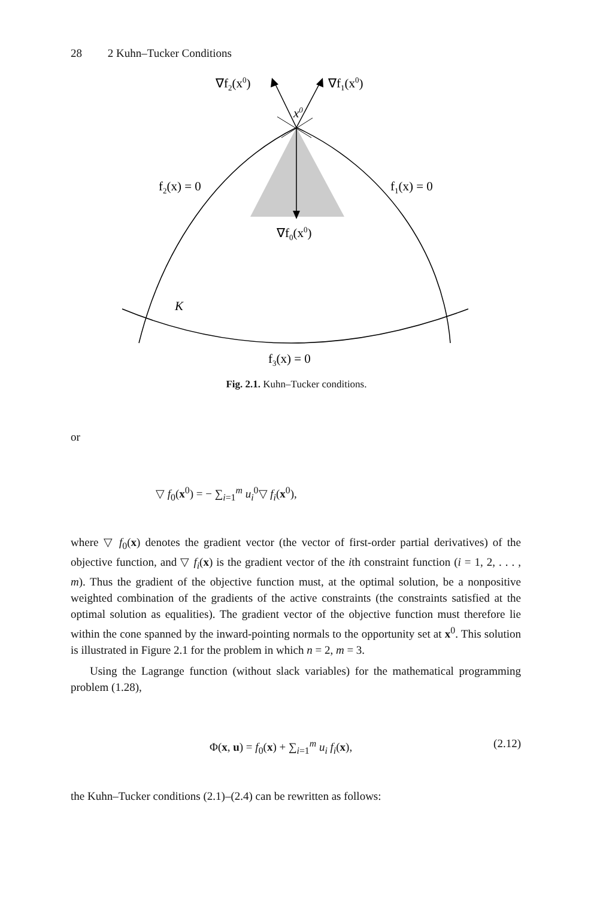28 2 Kuhn–Tucker Conditions
∇f2(x0)
∇f1(x0)
x0
f2(x) = 0
f1(x) = 0
∇f0(x0)
K
f3(x) = 0
Fig. 2.1. Kuhn–Tucker conditions.
or
▽ f<sub>0</sub>(x<sup>0</sup>) = − ∑<sub>i=1</sub><sup>m</sup> u<sub>i</sub><sup>0</sup>▽ f<sub>i</sub>(x<sup>0</sup>),
where ▽ f<sub>0</sub>(x) denotes the gradient vector (the vector of first-order partial derivatives) of the objective function, and ▽ f<sub>i</sub>(x) is the gradient vector of the ith constraint function (i = 1, 2, . . . , m). Thus the gradient of the objective function must, at the optimal solution, be a nonpositive weighted combination of the gradients of the active constraints (the constraints satisfied at the optimal solution as equalities). The gradient vector of the objective function must therefore lie within the cone spanned by the inward-pointing normals to the opportunity set at x<sup>0</sup>. This solution is illustrated in Figure 2.1 for the problem in which n = 2, m = 3.
Using the Lagrange function (without slack variables) for the mathematical programming problem (1.28),
Φ(x, u) = f<sub>0</sub>(x) + ∑<sub>i=1</sub><sup>m</sup> u<sub>i</sub> f<sub>i</sub>(x), (2.12)
the Kuhn–Tucker conditions (2.1)–(2.4) can be rewritten as follows: